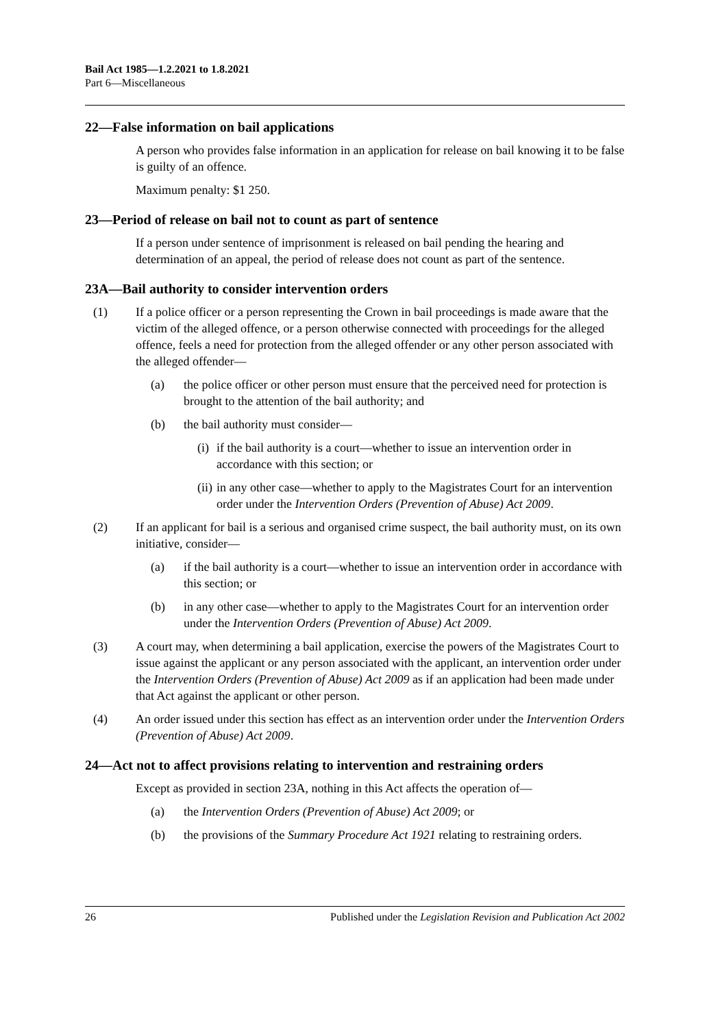Bail Act 1985—1.2.2021 to 1.8.2021
Part 6—Miscellaneous
22—False information on bail applications
A person who provides false information in an application for release on bail knowing it to be false is guilty of an offence.
Maximum penalty: $1 250.
23—Period of release on bail not to count as part of sentence
If a person under sentence of imprisonment is released on bail pending the hearing and determination of an appeal, the period of release does not count as part of the sentence.
23A—Bail authority to consider intervention orders
(1) If a police officer or a person representing the Crown in bail proceedings is made aware that the victim of the alleged offence, or a person otherwise connected with proceedings for the alleged offence, feels a need for protection from the alleged offender or any other person associated with the alleged offender—
(a) the police officer or other person must ensure that the perceived need for protection is brought to the attention of the bail authority; and
(b) the bail authority must consider—
(i) if the bail authority is a court—whether to issue an intervention order in accordance with this section; or
(ii) in any other case—whether to apply to the Magistrates Court for an intervention order under the Intervention Orders (Prevention of Abuse) Act 2009.
(2) If an applicant for bail is a serious and organised crime suspect, the bail authority must, on its own initiative, consider—
(a) if the bail authority is a court—whether to issue an intervention order in accordance with this section; or
(b) in any other case—whether to apply to the Magistrates Court for an intervention order under the Intervention Orders (Prevention of Abuse) Act 2009.
(3) A court may, when determining a bail application, exercise the powers of the Magistrates Court to issue against the applicant or any person associated with the applicant, an intervention order under the Intervention Orders (Prevention of Abuse) Act 2009 as if an application had been made under that Act against the applicant or other person.
(4) An order issued under this section has effect as an intervention order under the Intervention Orders (Prevention of Abuse) Act 2009.
24—Act not to affect provisions relating to intervention and restraining orders
Except as provided in section 23A, nothing in this Act affects the operation of—
(a) the Intervention Orders (Prevention of Abuse) Act 2009; or
(b) the provisions of the Summary Procedure Act 1921 relating to restraining orders.
26 Published under the Legislation Revision and Publication Act 2002